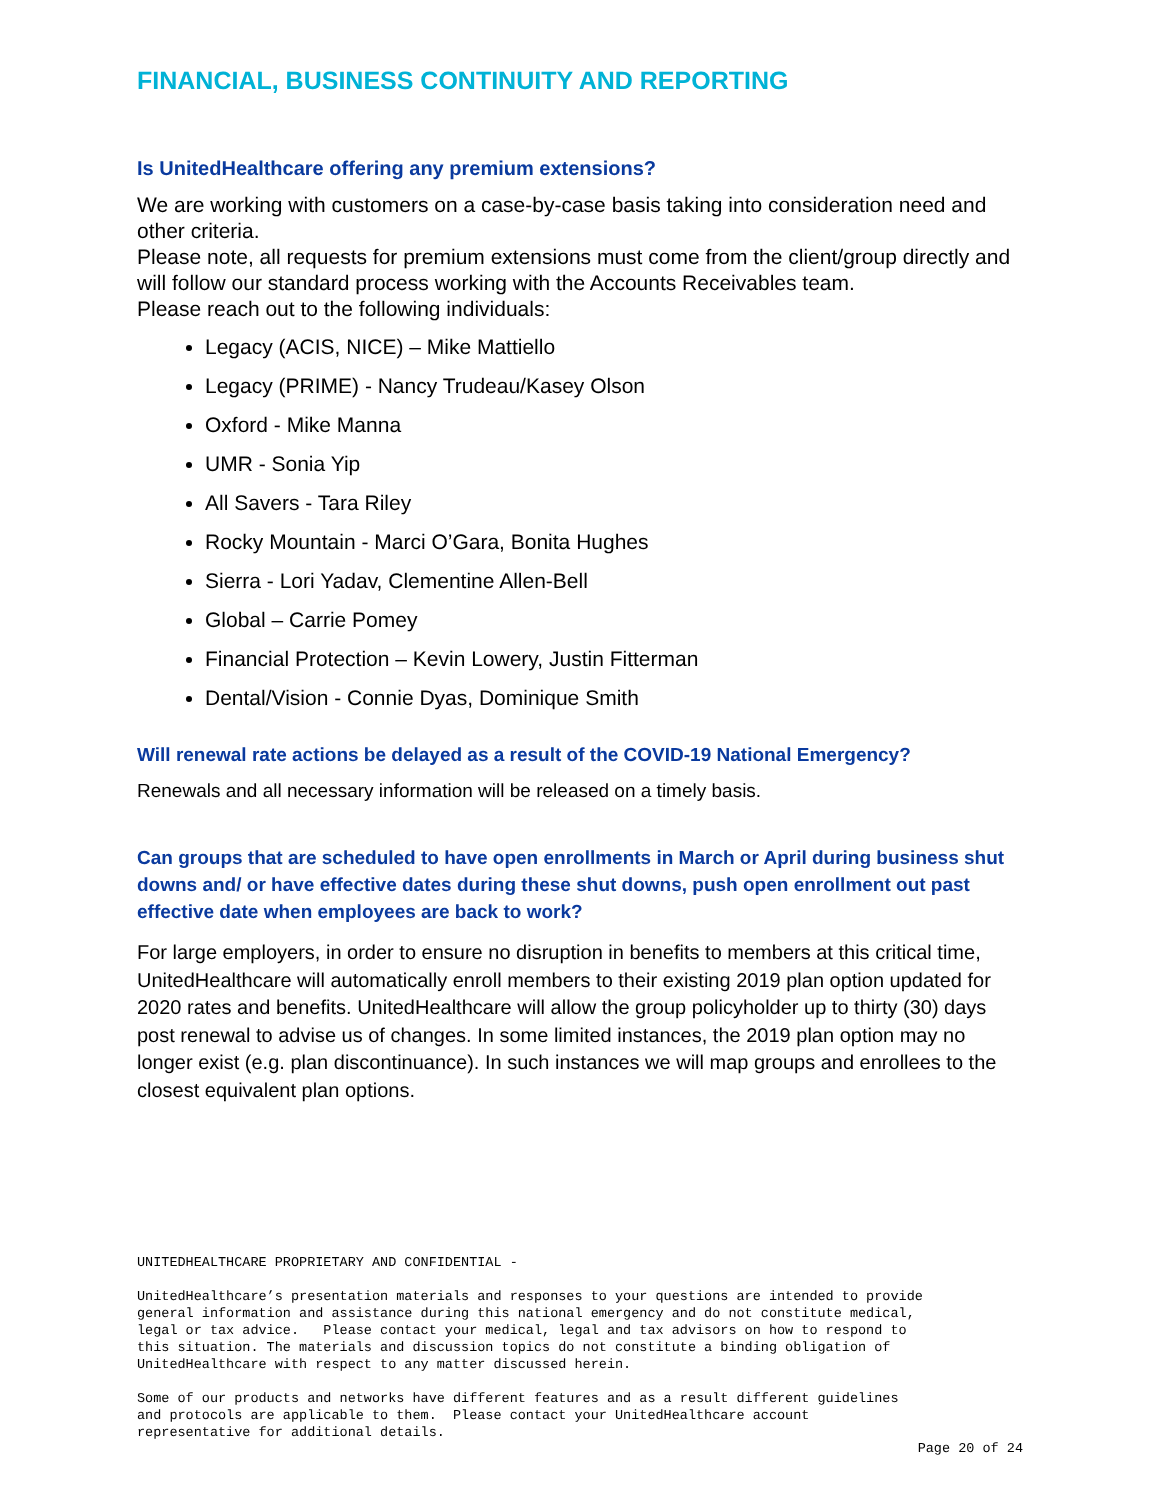FINANCIAL, BUSINESS CONTINUITY AND REPORTING
Is UnitedHealthcare offering any premium extensions?
We are working with customers on a case-by-case basis taking into consideration need and other criteria.
Please note, all requests for premium extensions must come from the client/group directly and will follow our standard process working with the Accounts Receivables team.
Please reach out to the following individuals:
Legacy (ACIS, NICE) – Mike Mattiello
Legacy (PRIME) - Nancy Trudeau/Kasey Olson
Oxford - Mike Manna
UMR - Sonia Yip
All Savers - Tara Riley
Rocky Mountain - Marci O’Gara, Bonita Hughes
Sierra - Lori Yadav, Clementine Allen-Bell
Global – Carrie Pomey
Financial Protection – Kevin Lowery, Justin Fitterman
Dental/Vision - Connie Dyas, Dominique Smith
Will renewal rate actions be delayed as a result of the COVID-19 National Emergency?
Renewals and all necessary information will be released on a timely basis.
Can groups that are scheduled to have open enrollments in March or April during business shut downs and/ or have effective dates during these shut downs, push open enrollment out past effective date when employees are back to work?
For large employers, in order to ensure no disruption in benefits to members at this critical time, UnitedHealthcare will automatically enroll members to their existing 2019 plan option updated for 2020 rates and benefits. UnitedHealthcare will allow the group policyholder up to thirty (30) days post renewal to advise us of changes. In some limited instances, the 2019 plan option may no longer exist (e.g. plan discontinuance). In such instances we will map groups and enrollees to the closest equivalent plan options.
UNITEDHEALTHCARE PROPRIETARY AND CONFIDENTIAL - UnitedHealthcare’s presentation materials and responses to your questions are intended to provide general information and assistance during this national emergency and do not constitute medical, legal or tax advice. Please contact your medical, legal and tax advisors on how to respond to this situation. The materials and discussion topics do not constitute a binding obligation of UnitedHealthcare with respect to any matter discussed herein. Some of our products and networks have different features and as a result different guidelines and protocols are applicable to them. Please contact your UnitedHealthcare account representative for additional details.
Page 20 of 24